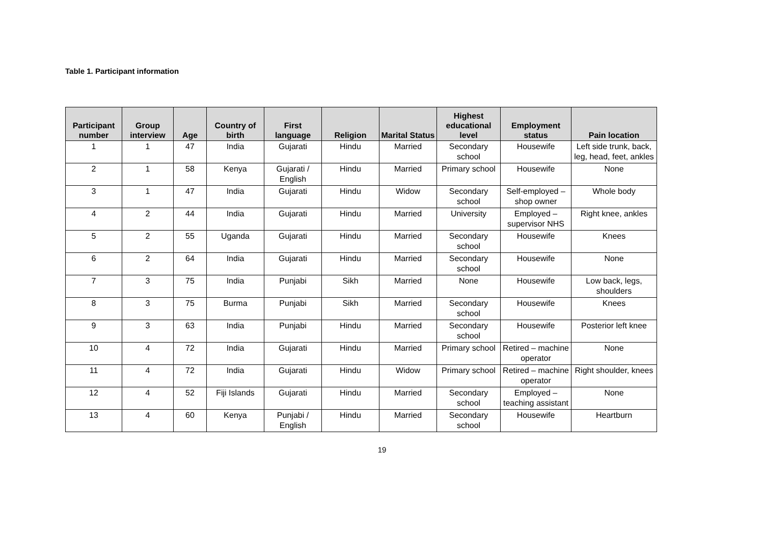Table 1. Participant information
| Participant number | Group interview | Age | Country of birth | First language | Religion | Marital Status | Highest educational level | Employment status | Pain location |
| --- | --- | --- | --- | --- | --- | --- | --- | --- | --- |
| 1 | 1 | 47 | India | Gujarati | Hindu | Married | Secondary school | Housewife | Left side trunk, back, leg, head, feet, ankles |
| 2 | 1 | 58 | Kenya | Gujarati / English | Hindu | Married | Primary school | Housewife | None |
| 3 | 1 | 47 | India | Gujarati | Hindu | Widow | Secondary school | Self-employed – shop owner | Whole body |
| 4 | 2 | 44 | India | Gujarati | Hindu | Married | University | Employed – supervisor NHS | Right knee, ankles |
| 5 | 2 | 55 | Uganda | Gujarati | Hindu | Married | Secondary school | Housewife | Knees |
| 6 | 2 | 64 | India | Gujarati | Hindu | Married | Secondary school | Housewife | None |
| 7 | 3 | 75 | India | Punjabi | Sikh | Married | None | Housewife | Low back, legs, shoulders |
| 8 | 3 | 75 | Burma | Punjabi | Sikh | Married | Secondary school | Housewife | Knees |
| 9 | 3 | 63 | India | Punjabi | Hindu | Married | Secondary school | Housewife | Posterior left knee |
| 10 | 4 | 72 | India | Gujarati | Hindu | Married | Primary school | Retired – machine operator | None |
| 11 | 4 | 72 | India | Gujarati | Hindu | Widow | Primary school | Retired – machine operator | Right shoulder, knees |
| 12 | 4 | 52 | Fiji Islands | Gujarati | Hindu | Married | Secondary school | Employed – teaching assistant | None |
| 13 | 4 | 60 | Kenya | Punjabi / English | Hindu | Married | Secondary school | Housewife | Heartburn |
19